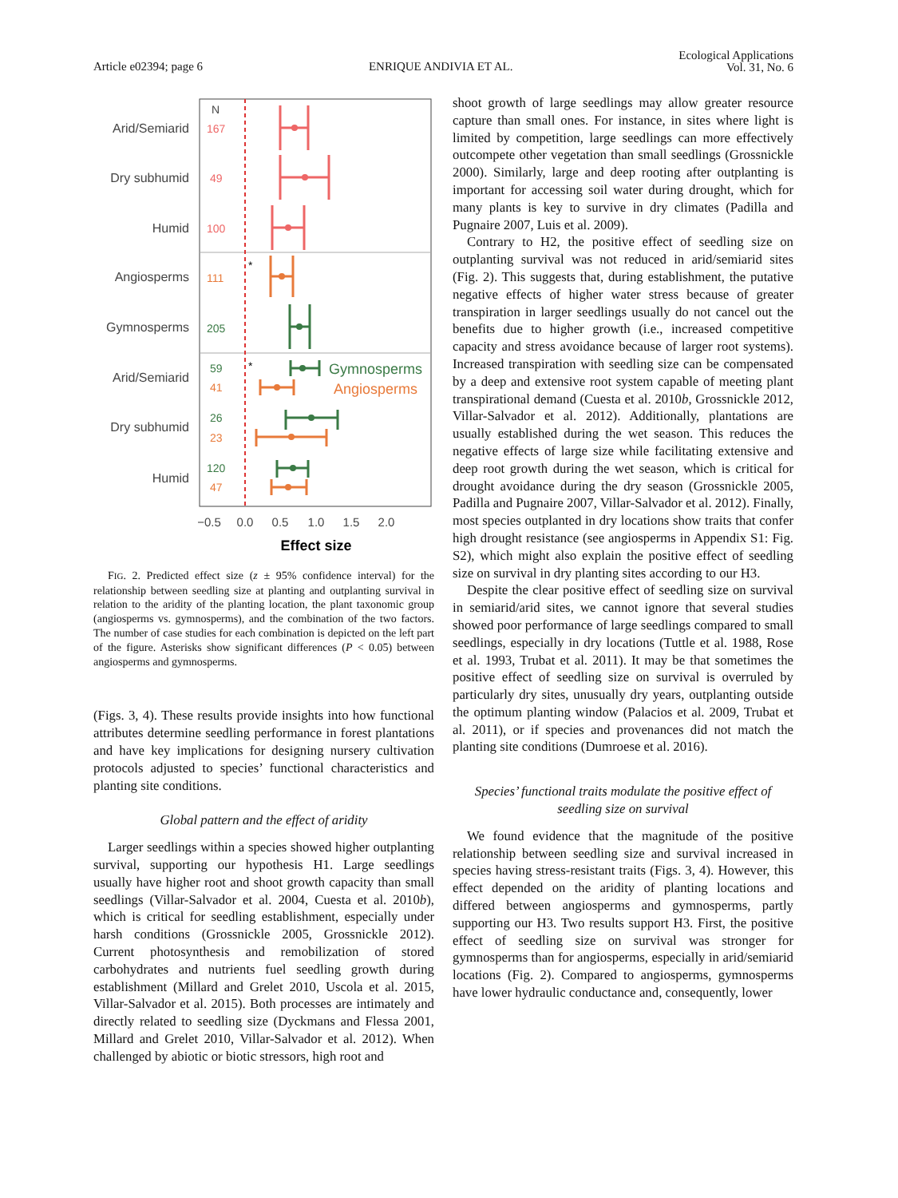Article e02394; page 6
ENRIQUE ANDIVIA ET AL.
Ecological Applications
Vol. 31, No. 6
Arid/Semiarid
Dry subhumid
Humid
Angiosperms
Gymnosperms
Arid/Semiarid
Dry subhumid
Humid
N
167
49
100
111
205
59
41
26
23
120
47
*
*
Gymnosperms
Angiosperms
−0.5
0.0
0.5
1.0
1.5
2.0
Effect size
FIG. 2. Predicted effect size (z ± 95% confidence interval) for the relationship between seedling size at planting and outplanting survival in relation to the aridity of the planting location, the plant taxonomic group (angiosperms vs. gymnosperms), and the combination of the two factors. The number of case studies for each combination is depicted on the left part of the figure. Asterisks show significant differences (P < 0.05) between angiosperms and gymnosperms.
(Figs. 3, 4). These results provide insights into how functional attributes determine seedling performance in forest plantations and have key implications for designing nursery cultivation protocols adjusted to species’ functional characteristics and planting site conditions.
Global pattern and the effect of aridity
Larger seedlings within a species showed higher outplanting survival, supporting our hypothesis H1. Large seedlings usually have higher root and shoot growth capacity than small seedlings (Villar-Salvador et al. 2004, Cuesta et al. 2010b), which is critical for seedling establishment, especially under harsh conditions (Grossnickle 2005, Grossnickle 2012). Current photosynthesis and remobilization of stored carbohydrates and nutrients fuel seedling growth during establishment (Millard and Grelet 2010, Uscola et al. 2015, Villar-Salvador et al. 2015). Both processes are intimately and directly related to seedling size (Dyckmans and Flessa 2001, Millard and Grelet 2010, Villar-Salvador et al. 2012). When challenged by abiotic or biotic stressors, high root and
shoot growth of large seedlings may allow greater resource capture than small ones. For instance, in sites where light is limited by competition, large seedlings can more effectively outcompete other vegetation than small seedlings (Grossnickle 2000). Similarly, large and deep rooting after outplanting is important for accessing soil water during drought, which for many plants is key to survive in dry climates (Padilla and Pugnaire 2007, Luis et al. 2009).
Contrary to H2, the positive effect of seedling size on outplanting survival was not reduced in arid/semiarid sites (Fig. 2). This suggests that, during establishment, the putative negative effects of higher water stress because of greater transpiration in larger seedlings usually do not cancel out the benefits due to higher growth (i.e., increased competitive capacity and stress avoidance because of larger root systems). Increased transpiration with seedling size can be compensated by a deep and extensive root system capable of meeting plant transpirational demand (Cuesta et al. 2010b, Grossnickle 2012, Villar-Salvador et al. 2012). Additionally, plantations are usually established during the wet season. This reduces the negative effects of large size while facilitating extensive and deep root growth during the wet season, which is critical for drought avoidance during the dry season (Grossnickle 2005, Padilla and Pugnaire 2007, Villar-Salvador et al. 2012). Finally, most species outplanted in dry locations show traits that confer high drought resistance (see angiosperms in Appendix S1: Fig. S2), which might also explain the positive effect of seedling size on survival in dry planting sites according to our H3.
Despite the clear positive effect of seedling size on survival in semiarid/arid sites, we cannot ignore that several studies showed poor performance of large seedlings compared to small seedlings, especially in dry locations (Tuttle et al. 1988, Rose et al. 1993, Trubat et al. 2011). It may be that sometimes the positive effect of seedling size on survival is overruled by particularly dry sites, unusually dry years, outplanting outside the optimum planting window (Palacios et al. 2009, Trubat et al. 2011), or if species and provenances did not match the planting site conditions (Dumroese et al. 2016).
Species’ functional traits modulate the positive effect of seedling size on survival
We found evidence that the magnitude of the positive relationship between seedling size and survival increased in species having stress-resistant traits (Figs. 3, 4). However, this effect depended on the aridity of planting locations and differed between angiosperms and gymnosperms, partly supporting our H3. Two results support H3. First, the positive effect of seedling size on survival was stronger for gymnosperms than for angiosperms, especially in arid/semiarid locations (Fig. 2). Compared to angiosperms, gymnosperms have lower hydraulic conductance and, consequently, lower